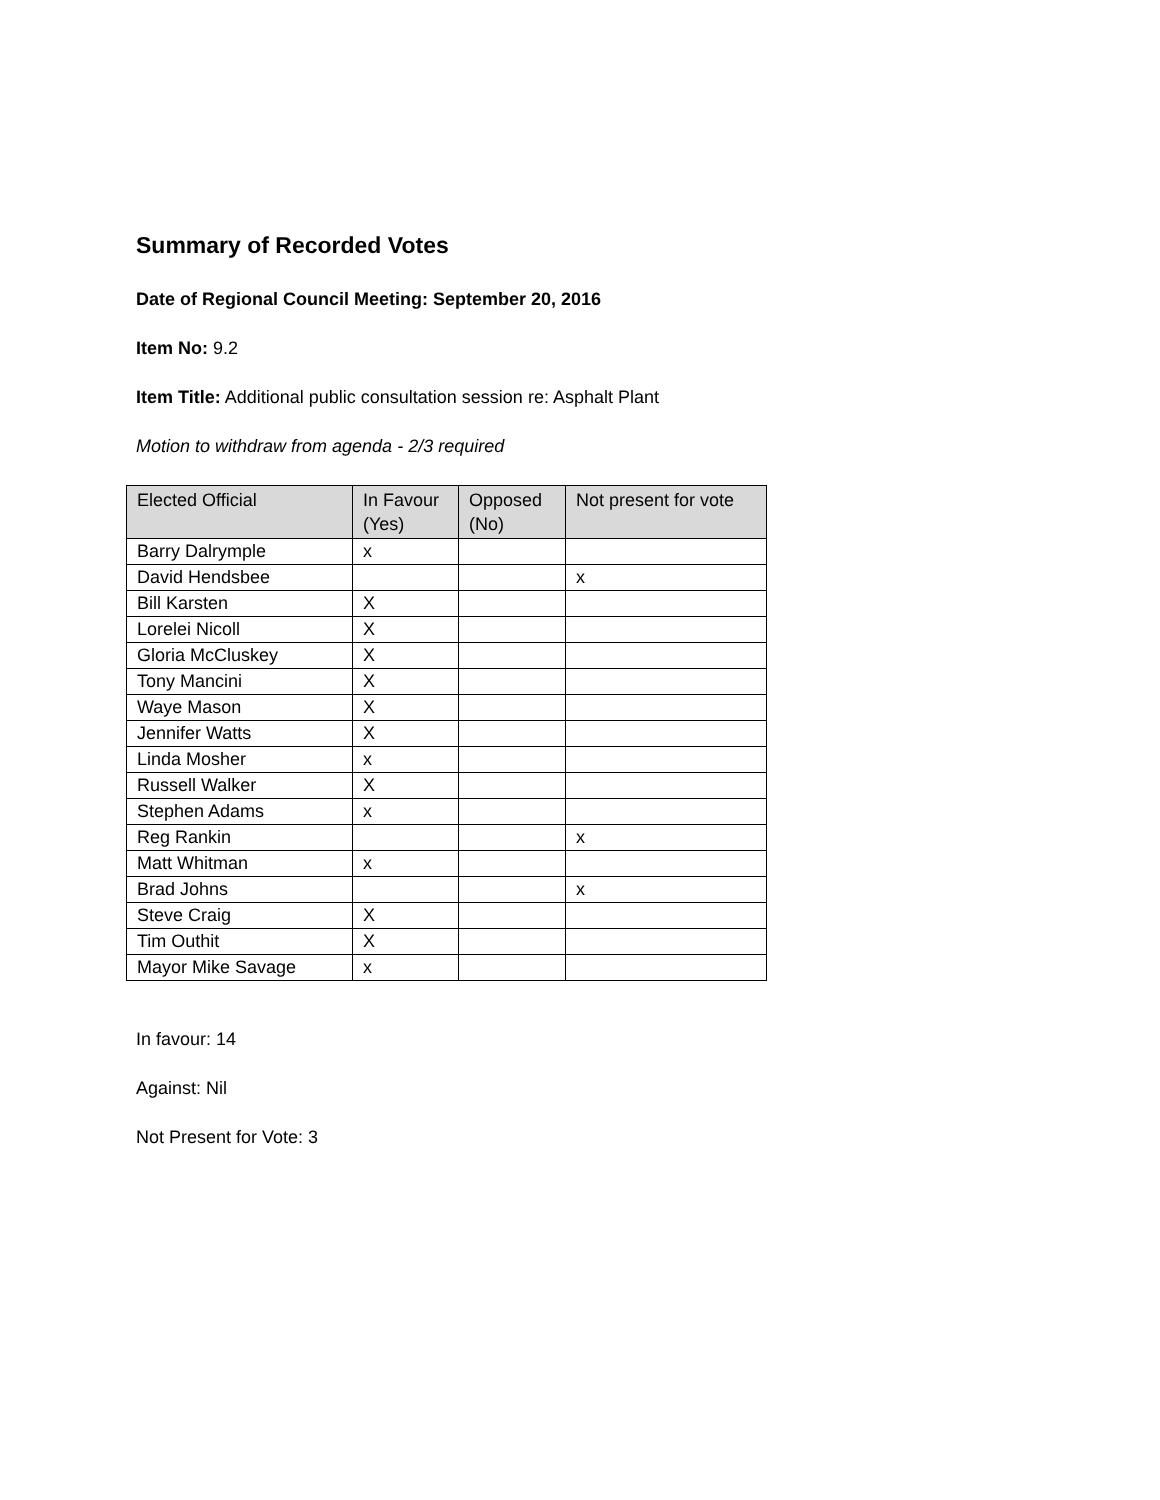Summary of Recorded Votes
Date of Regional Council Meeting: September 20, 2016
Item No: 9.2
Item Title: Additional public consultation session re: Asphalt Plant
Motion to withdraw from agenda - 2/3 required
| Elected Official | In Favour (Yes) | Opposed (No) | Not present for vote |
| --- | --- | --- | --- |
| Barry Dalrymple | x | | |
| David Hendsbee | | | x |
| Bill Karsten | X | | |
| Lorelei Nicoll | X | | |
| Gloria McCluskey | X | | |
| Tony Mancini | X | | |
| Waye Mason | X | | |
| Jennifer Watts | X | | |
| Linda Mosher | x | | |
| Russell Walker | X | | |
| Stephen Adams | x | | |
| Reg Rankin | | | x |
| Matt Whitman | x | | |
| Brad Johns | | | x |
| Steve Craig | X | | |
| Tim Outhit | X | | |
| Mayor Mike Savage | x | | |
In favour: 14
Against: Nil
Not Present for Vote: 3